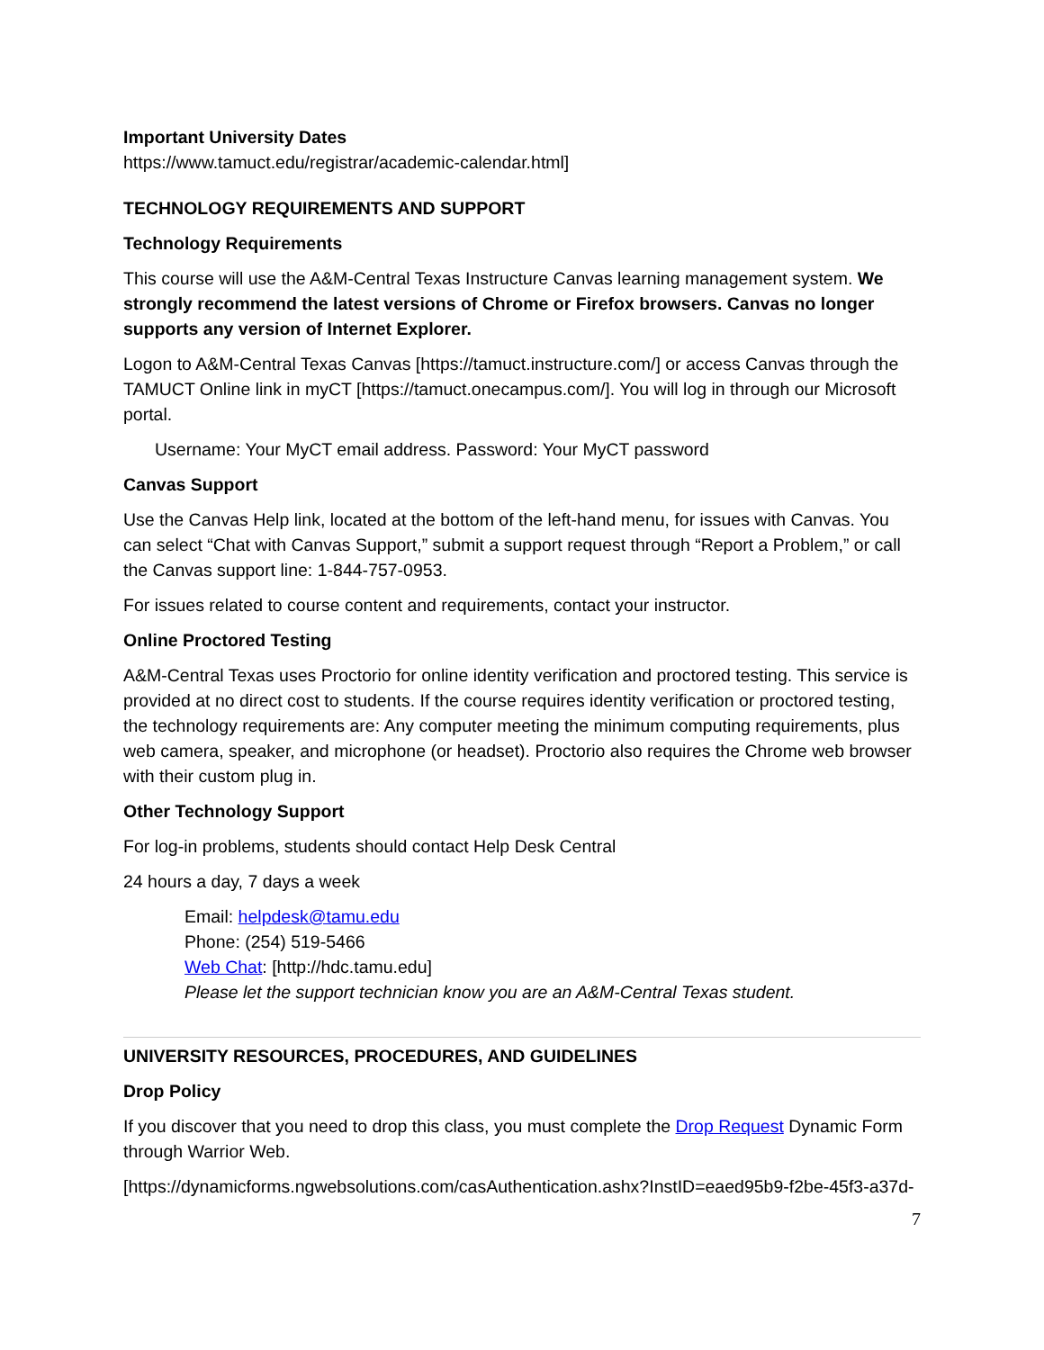Important University Dates
https://www.tamuct.edu/registrar/academic-calendar.html]
TECHNOLOGY REQUIREMENTS AND SUPPORT
Technology Requirements
This course will use the A&M-Central Texas Instructure Canvas learning management system. We strongly recommend the latest versions of Chrome or Firefox browsers. Canvas no longer supports any version of Internet Explorer.
Logon to A&M-Central Texas Canvas [https://tamuct.instructure.com/] or access Canvas through the TAMUCT Online link in myCT [https://tamuct.onecampus.com/]. You will log in through our Microsoft portal.
Username: Your MyCT email address. Password: Your MyCT password
Canvas Support
Use the Canvas Help link, located at the bottom of the left-hand menu, for issues with Canvas. You can select “Chat with Canvas Support,” submit a support request through “Report a Problem,” or call the Canvas support line: 1-844-757-0953.
For issues related to course content and requirements, contact your instructor.
Online Proctored Testing
A&M-Central Texas uses Proctorio for online identity verification and proctored testing. This service is provided at no direct cost to students. If the course requires identity verification or proctored testing, the technology requirements are: Any computer meeting the minimum computing requirements, plus web camera, speaker, and microphone (or headset). Proctorio also requires the Chrome web browser with their custom plug in.
Other Technology Support
For log-in problems, students should contact Help Desk Central
24 hours a day, 7 days a week
Email: helpdesk@tamu.edu
Phone: (254) 519-5466
Web Chat: [http://hdc.tamu.edu]
Please let the support technician know you are an A&M-Central Texas student.
UNIVERSITY RESOURCES, PROCEDURES, AND GUIDELINES
Drop Policy
If you discover that you need to drop this class, you must complete the Drop Request Dynamic Form through Warrior Web.
[https://dynamicforms.ngwebsolutions.com/casAuthentication.ashx?InstID=eaed95b9-f2be-45f3-a37d-
7